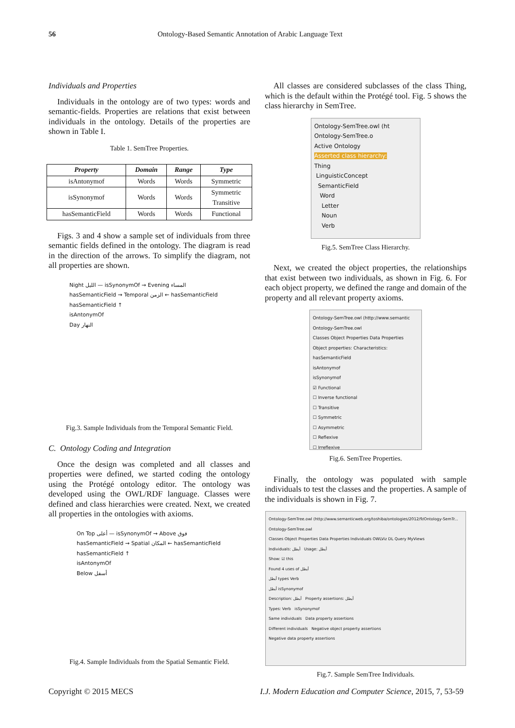56 Ontology-Based Semantic Annotation of Arabic Language Text
Individuals and Properties
Individuals in the ontology are of two types: words and semantic-fields. Properties are relations that exist between individuals in the ontology. Details of the properties are shown in Table I.
Table 1. SemTree Properties.
| Property | Domain | Range | Type |
| --- | --- | --- | --- |
| isAntonymof | Words | Words | Symmetric |
| isSynonymof | Words | Words | Symmetric Transitive |
| hasSemanticField | Words | Words | Functional |
Figs. 3 and 4 show a sample set of individuals from three semantic fields defined in the ontology. The diagram is read in the direction of the arrows. To simplify the diagram, not all properties are shown.
Night الليل — isSynonymOf → Evening المساء
hasSemanticField → Temporal الزمن ← hasSemanticField
hasSemanticField ↑
isAntonymOf
Day النهار
Fig.3. Sample Individuals from the Temporal Semantic Field.
C. Ontology Coding and Integration
Once the design was completed and all classes and properties were defined, we started coding the ontology using the Protégé ontology editor. The ontology was developed using the OWL/RDF language. Classes were defined and class hierarchies were created. Next, we created all properties in the ontologies with axioms.
On Top أعلى — isSynonymOf → Above فوق
hasSemanticField → Spatial المكان ← hasSemanticField
hasSemanticField ↑
isAntonymOf
Below أسفل
Fig.4. Sample Individuals from the Spatial Semantic Field.
All classes are considered subclasses of the class Thing, which is the default within the Protégé tool. Fig. 5 shows the class hierarchy in SemTree.
Ontology-SemTree.owl (ht
Ontology-SemTree.o
Active Ontology
Asserted class hierarchy:
Thing
LinguisticConcept
SemanticField
Word
Letter
Noun
Verb
Fig.5. SemTree Class Hierarchy.
Next, we created the object properties, the relationships that exist between two individuals, as shown in Fig. 6. For each object property, we defined the range and domain of the property and all relevant property axioms.
Ontology-SemTree.owl (http://www.semantic
Ontology-SemTree.owl
Classes Object Properties Data Properties
Object properties: Characteristics:
hasSemanticField
isAntonymof
isSynonymof
☑ Functional
☐ Inverse functional
☐ Transitive
☐ Symmetric
☐ Asymmetric
☐ Reflexive
☐ Irreflexive
Fig.6. SemTree Properties.
Finally, the ontology was populated with sample individuals to test the classes and the properties. A sample of the individuals is shown in Fig. 7.
Ontology-SemTree.owl (http://www.semanticweb.org/toshiba/ontologies/2012/9/Ontology-SemTr...
Ontology-SemTree.owl
Classes Object Properties Data Properties Individuals OWLViz DL Query MyViews
Individuals: أبطل Usage: أبطل
Show: ☑ this
Found 4 uses of أبطل
أبطل types Verb
أبطل isSynonymof
Description: أبطل Property assertions: أبطل
Types: Verb isSynonymof
Same individuals Data property assertions
Different individuals Negative object property assertions
Negative data property assertions
Fig.7. Sample SemTree Individuals.
Copyright © 2015 MECS I.J. Modern Education and Computer Science, 2015, 7, 53-59